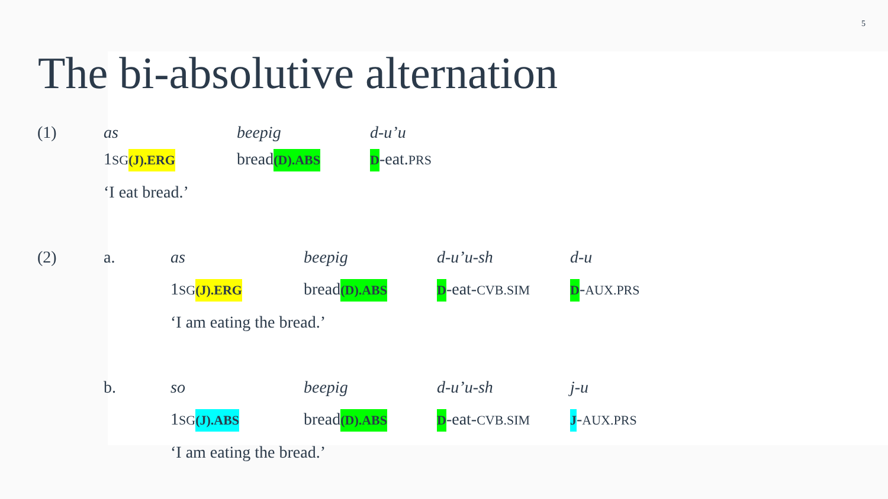5
The bi-absolutive alternation
(1) as beepig d-u’u
1SG(J).ERG bread(D).ABS D-eat.PRS
‘I eat bread.’
(2) a. as beepig d-u’u-sh d-u
1SG(J).ERG bread(D).ABS D-eat-CVB.SIM D-AUX.PRS
‘I am eating the bread.’
b. so beepig d-u’u-sh j-u
1SG(J).ABS bread(D).ABS D-eat-CVB.SIM J-AUX.PRS
‘I am eating the bread.’